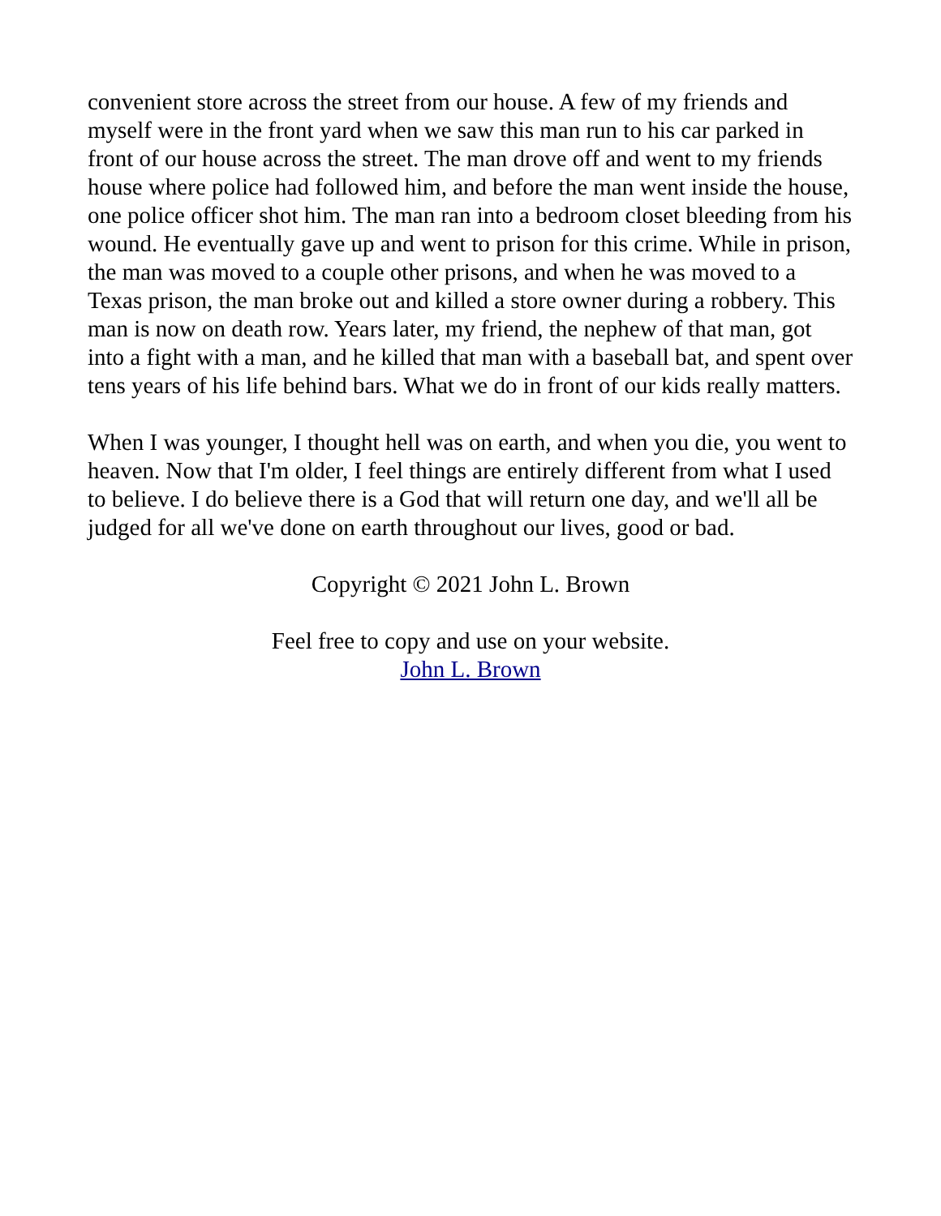convenient store across the street from our house. A few of my friends and myself were in the front yard when we saw this man run to his car parked in front of our house across the street. The man drove off and went to my friends house where police had followed him, and before the man went inside the house, one police officer shot him. The man ran into a bedroom closet bleeding from his wound. He eventually gave up and went to prison for this crime. While in prison, the man was moved to a couple other prisons, and when he was moved to a Texas prison, the man broke out and killed a store owner during a robbery. This man is now on death row. Years later, my friend, the nephew of that man, got into a fight with a man, and he killed that man with a baseball bat, and spent over tens years of his life behind bars. What we do in front of our kids really matters.
When I was younger, I thought hell was on earth, and when you die, you went to heaven. Now that I'm older, I feel things are entirely different from what I used to believe. I do believe there is a God that will return one day, and we'll all be judged for all we've done on earth throughout our lives, good or bad.
Copyright © 2021 John L. Brown
Feel free to copy and use on your website.
John L. Brown